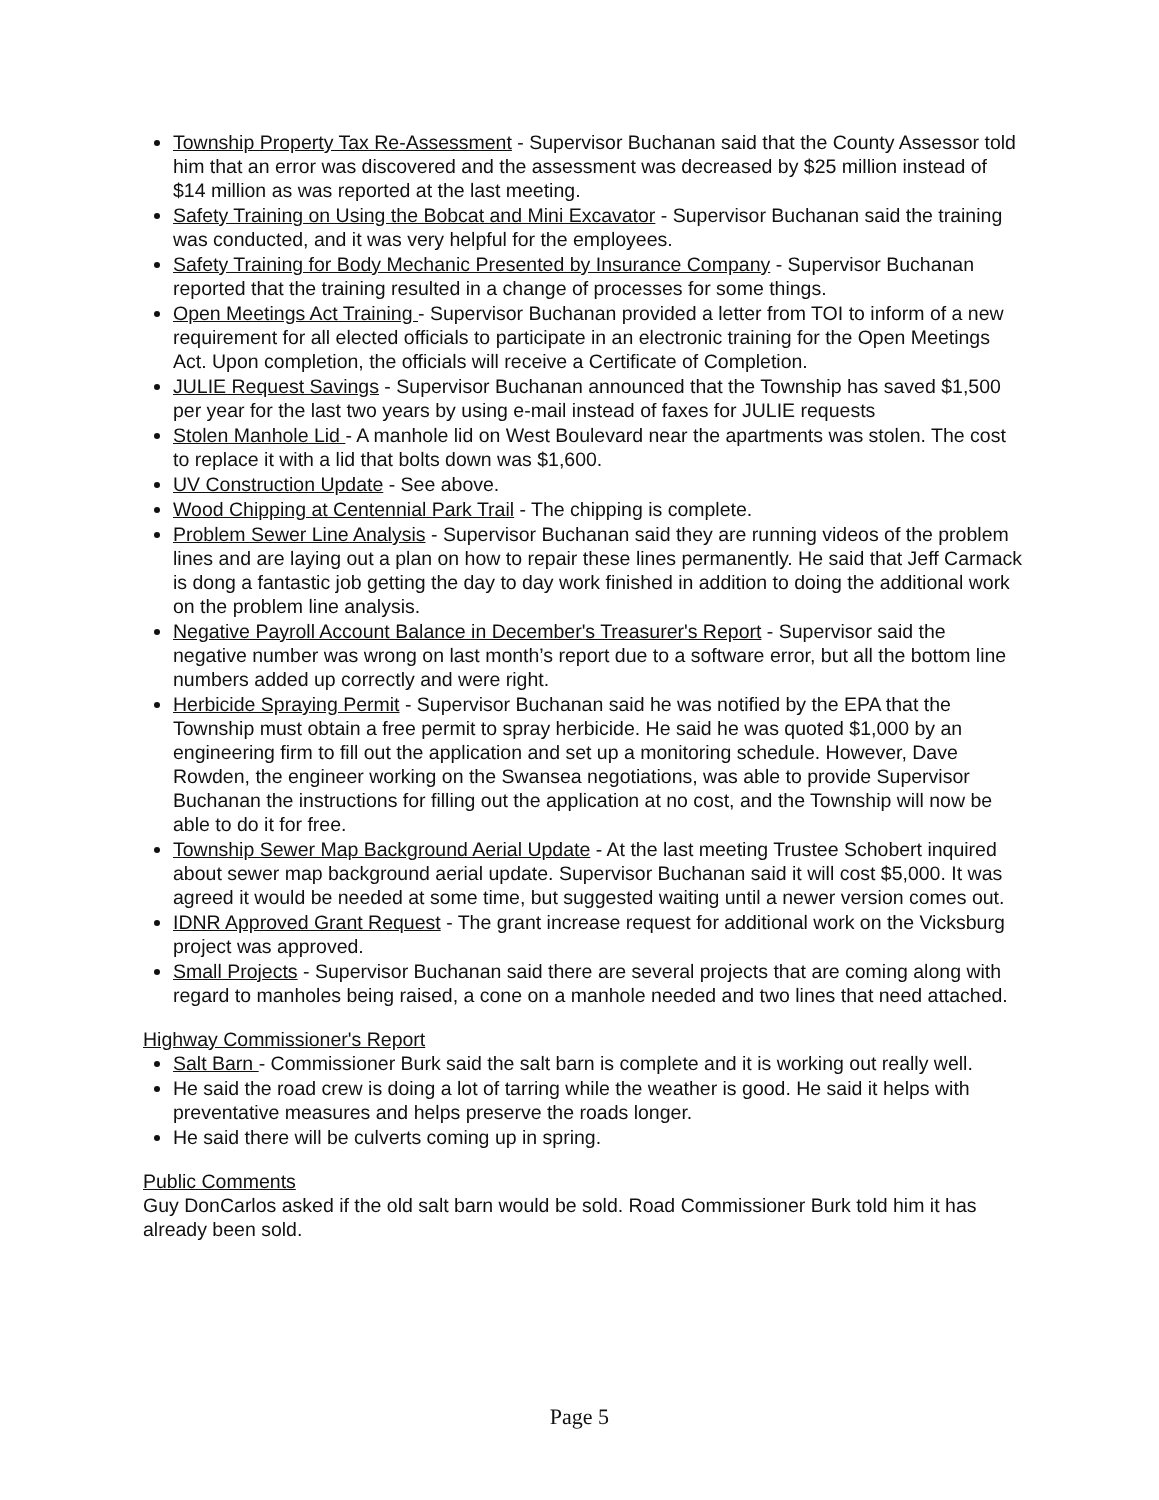Township Property Tax Re-Assessment - Supervisor Buchanan said that the County Assessor told him that an error was discovered and the assessment was decreased by $25 million instead of $14 million as was reported at the last meeting.
Safety Training on Using the Bobcat and Mini Excavator - Supervisor Buchanan said the training was conducted, and it was very helpful for the employees.
Safety Training for Body Mechanic Presented by Insurance Company - Supervisor Buchanan reported that the training resulted in a change of processes for some things.
Open Meetings Act Training - Supervisor Buchanan provided a letter from TOI to inform of a new requirement for all elected officials to participate in an electronic training for the Open Meetings Act. Upon completion, the officials will receive a Certificate of Completion.
JULIE Request Savings - Supervisor Buchanan announced that the Township has saved $1,500 per year for the last two years by using e-mail instead of faxes for JULIE requests
Stolen Manhole Lid - A manhole lid on West Boulevard near the apartments was stolen. The cost to replace it with a lid that bolts down was $1,600.
UV Construction Update - See above.
Wood Chipping at Centennial Park Trail - The chipping is complete.
Problem Sewer Line Analysis - Supervisor Buchanan said they are running videos of the problem lines and are laying out a plan on how to repair these lines permanently. He said that Jeff Carmack is dong a fantastic job getting the day to day work finished in addition to doing the additional work on the problem line analysis.
Negative Payroll Account Balance in December's Treasurer's Report - Supervisor said the negative number was wrong on last month’s report due to a software error, but all the bottom line numbers added up correctly and were right.
Herbicide Spraying Permit - Supervisor Buchanan said he was notified by the EPA that the Township must obtain a free permit to spray herbicide. He said he was quoted $1,000 by an engineering firm to fill out the application and set up a monitoring schedule. However, Dave Rowden, the engineer working on the Swansea negotiations, was able to provide Supervisor Buchanan the instructions for filling out the application at no cost, and the Township will now be able to do it for free.
Township Sewer Map Background Aerial Update - At the last meeting Trustee Schobert inquired about sewer map background aerial update. Supervisor Buchanan said it will cost $5,000. It was agreed it would be needed at some time, but suggested waiting until a newer version comes out.
IDNR Approved Grant Request - The grant increase request for additional work on the Vicksburg project was approved.
Small Projects - Supervisor Buchanan said there are several projects that are coming along with regard to manholes being raised, a cone on a manhole needed and two lines that need attached.
Highway Commissioner's Report
Salt Barn - Commissioner Burk said the salt barn is complete and it is working out really well.
He said the road crew is doing a lot of tarring while the weather is good. He said it helps with preventative measures and helps preserve the roads longer.
He said there will be culverts coming up in spring.
Public Comments
Guy DonCarlos asked if the old salt barn would be sold. Road Commissioner Burk told him it has already been sold.
Page 5